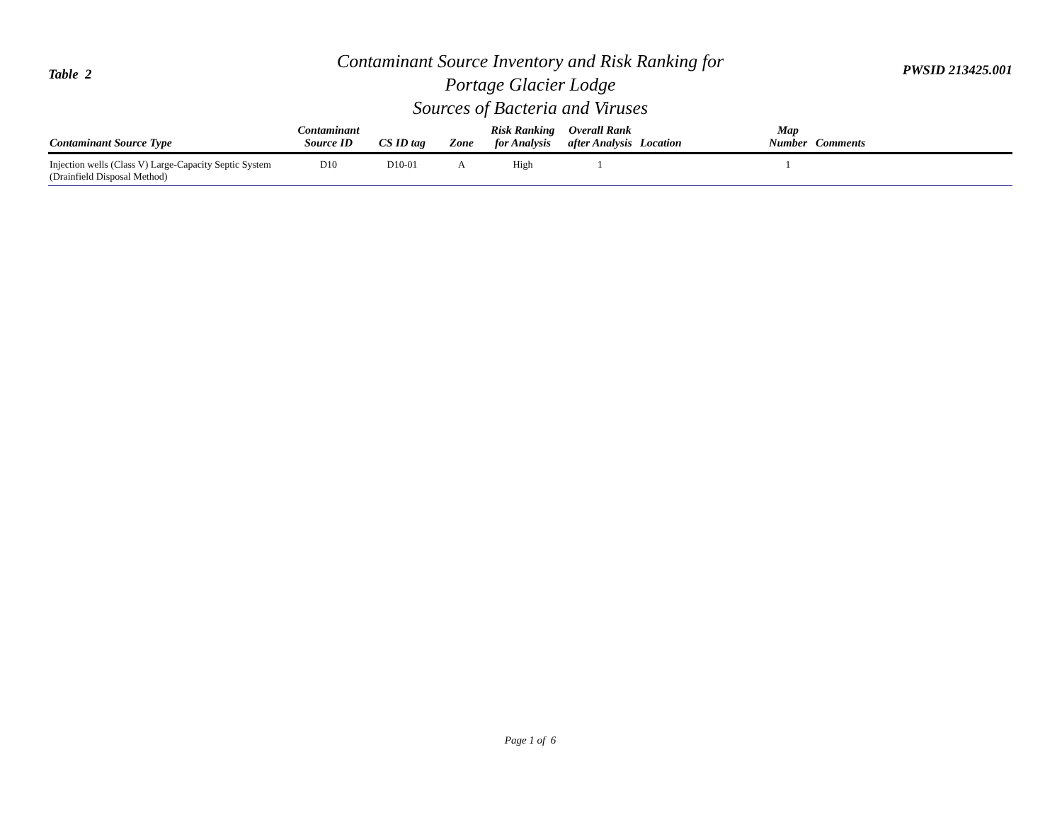Table 2
Contaminant Source Inventory and Risk Ranking for
Portage Glacier Lodge
Sources of Bacteria and Viruses
PWSID 213425.001
| Contaminant Source Type | Contaminant Source ID | CS ID tag | Zone | Risk Ranking for Analysis | Overall Rank after Analysis | Location | Map Number | Comments |
| --- | --- | --- | --- | --- | --- | --- | --- | --- |
| Injection wells (Class V) Large-Capacity Septic System (Drainfield Disposal Method) | D10 | D10-01 | A | High | 1 | | 1 | |
Page 1 of 6